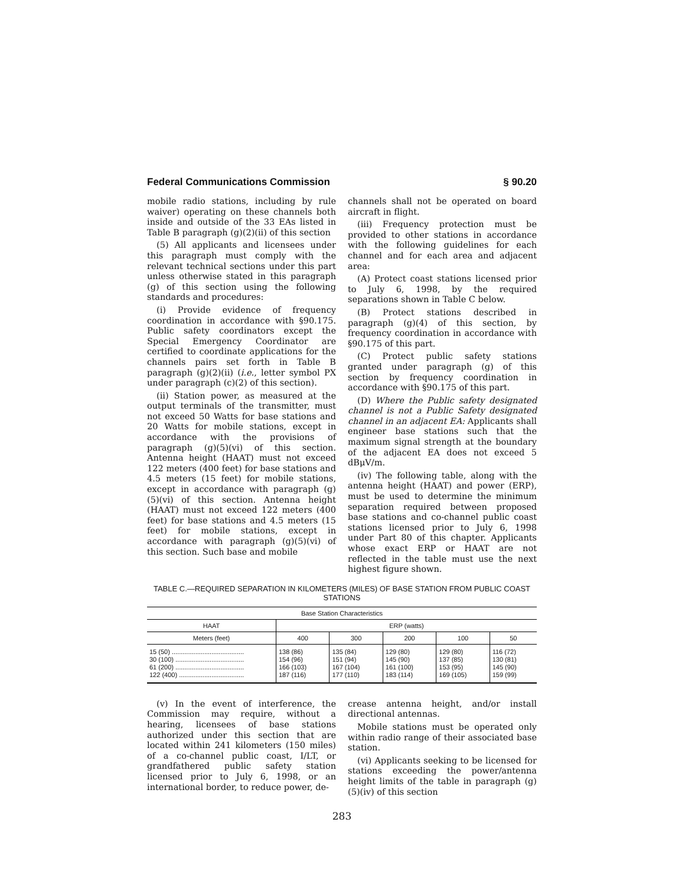Federal Communications Commission § 90.20
mobile radio stations, including by rule waiver) operating on these channels both inside and outside of the 33 EAs listed in Table B paragraph (g)(2)(ii) of this section
(5) All applicants and licensees under this paragraph must comply with the relevant technical sections under this part unless otherwise stated in this paragraph (g) of this section using the following standards and procedures:
(i) Provide evidence of frequency coordination in accordance with §90.175. Public safety coordinators except the Special Emergency Coordinator are certified to coordinate applications for the channels pairs set forth in Table B paragraph (g)(2)(ii) (i.e., letter symbol PX under paragraph (c)(2) of this section).
(ii) Station power, as measured at the output terminals of the transmitter, must not exceed 50 Watts for base stations and 20 Watts for mobile stations, except in accordance with the provisions of paragraph (g)(5)(vi) of this section. Antenna height (HAAT) must not exceed 122 meters (400 feet) for base stations and 4.5 meters (15 feet) for mobile stations, except in accordance with paragraph (g)(5)(vi) of this section. Antenna height (HAAT) must not exceed 122 meters (400 feet) for base stations and 4.5 meters (15 feet) for mobile stations, except in accordance with paragraph (g)(5)(vi) of this section. Such base and mobile
channels shall not be operated on board aircraft in flight.
(iii) Frequency protection must be provided to other stations in accordance with the following guidelines for each channel and for each area and adjacent area:
(A) Protect coast stations licensed prior to July 6, 1998, by the required separations shown in Table C below.
(B) Protect stations described in paragraph (g)(4) of this section, by frequency coordination in accordance with §90.175 of this part.
(C) Protect public safety stations granted under paragraph (g) of this section by frequency coordination in accordance with §90.175 of this part.
(D) Where the Public safety designated channel is not a Public Safety designated channel in an adjacent EA: Applicants shall engineer base stations such that the maximum signal strength at the boundary of the adjacent EA does not exceed 5 dBμV/m.
(iv) The following table, along with the antenna height (HAAT) and power (ERP), must be used to determine the minimum separation required between proposed base stations and co-channel public coast stations licensed prior to July 6, 1998 under Part 80 of this chapter. Applicants whose exact ERP or HAAT are not reflected in the table must use the next highest figure shown.
TABLE C.—REQUIRED SEPARATION IN KILOMETERS (MILES) OF BASE STATION FROM PUBLIC COAST STATIONS
| Base Station Characteristics | | | | | |
| --- | --- | --- | --- | --- | --- |
| HAAT | ERP (watts) | | | | |
| Meters (feet) | 400 | 300 | 200 | 100 | 50 |
| 15 (50) ........................................ 30 (100) ...................................... 61 (200) ...................................... 122 (400) .................................... | 138 (86) 154 (96) 166 (103) 187 (116) | 135 (84) 151 (94) 167 (104) 177 (110) | 129 (80) 145 (90) 161 (100) 183 (114) | 129 (80) 137 (85) 153 (95) 169 (105) | 116 (72) 130 (81) 145 (90) 159 (99) |
(v) In the event of interference, the Commission may require, without a hearing, licensees of base stations authorized under this section that are located within 241 kilometers (150 miles) of a co-channel public coast, I/LT, or grandfathered public safety station licensed prior to July 6, 1998, or an international border, to reduce power, de-
crease antenna height, and/or install directional antennas.
Mobile stations must be operated only within radio range of their associated base station.
(vi) Applicants seeking to be licensed for stations exceeding the power/antenna height limits of the table in paragraph (g)(5)(iv) of this section
283